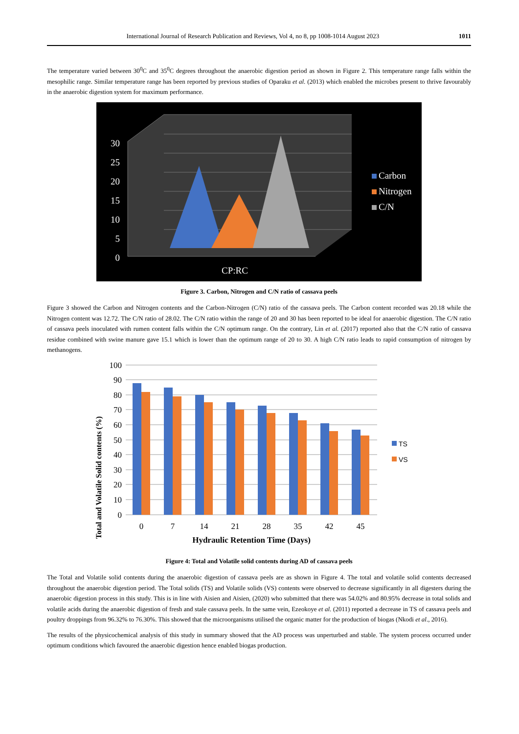International Journal of Research Publication and Reviews, Vol 4, no 8, pp 1008-1014 August 2023 1011
The temperature varied between 30<sup>0</sup>C and 35<sup>0</sup>C degrees throughout the anaerobic digestion period as shown in Figure 2. This temperature range falls within the mesophilic range. Similar temperature range has been reported by previous studies of Oparaku et al. (2013) which enabled the microbes present to thrive favourably in the anaerobic digestion system for maximum performance.
30
25
20
15
10
5
0
CP:RC
Carbon
Nitrogen
C/N
Figure 3. Carbon, Nitrogen and C/N ratio of cassava peels
Figure 3 showed the Carbon and Nitrogen contents and the Carbon-Nitrogen (C/N) ratio of the cassava peels. The Carbon content recorded was 20.18 while the Nitrogen content was 12.72. The C/N ratio of 28.02. The C/N ratio within the range of 20 and 30 has been reported to be ideal for anaerobic digestion. The C/N ratio of cassava peels inoculated with rumen content falls within the C/N optimum range. On the contrary, Lin et al. (2017) reported also that the C/N ratio of cassava residue combined with swine manure gave 15.1 which is lower than the optimum range of 20 to 30. A high C/N ratio leads to rapid consumption of nitrogen by methanogens.
Total and Volatile Solid contents (%)
100
90
80
70
60
50
40
30
20
10
0
0
7
14
21
28
35
42
45
Hydraulic Retention Time (Days)
TS
VS
Figure 4: Total and Volatile solid contents during AD of cassava peels
The Total and Volatile solid contents during the anaerobic digestion of cassava peels are as shown in Figure 4. The total and volatile solid contents decreased throughout the anaerobic digestion period. The Total solids (TS) and Volatile solids (VS) contents were observed to decrease significantly in all digesters during the anaerobic digestion process in this study. This is in line with Aisien and Aisien, (2020) who submitted that there was 54.02% and 80.95% decrease in total solids and volatile acids during the anaerobic digestion of fresh and stale cassava peels. In the same vein, Ezeokoye et al. (2011) reported a decrease in TS of cassava peels and poultry droppings from 96.32% to 76.30%. This showed that the microorganisms utilised the organic matter for the production of biogas (Nkodi et al., 2016).
The results of the physicochemical analysis of this study in summary showed that the AD process was unperturbed and stable. The system process occurred under optimum conditions which favoured the anaerobic digestion hence enabled biogas production.